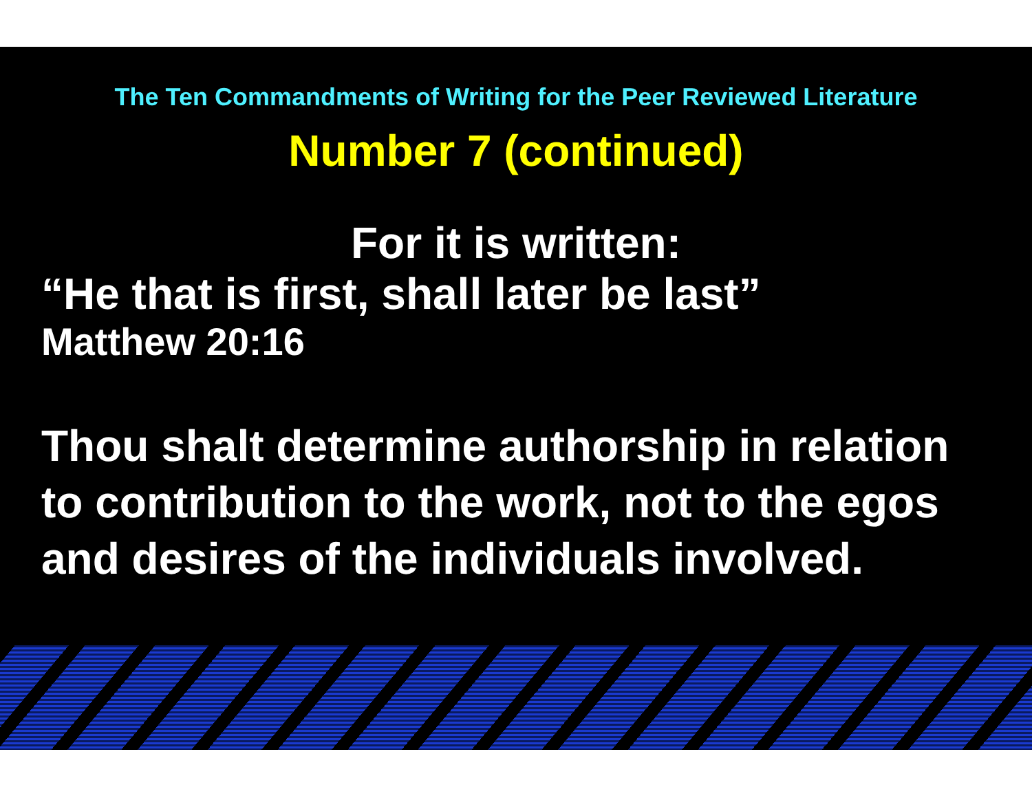The Ten Commandments of Writing for the Peer Reviewed Literature
Number 7 (continued)
For it is written:
“He that is first, shall later be last”
Matthew 20:16
Thou shalt determine authorship in relation to contribution to the work, not to the egos and desires of the individuals involved.